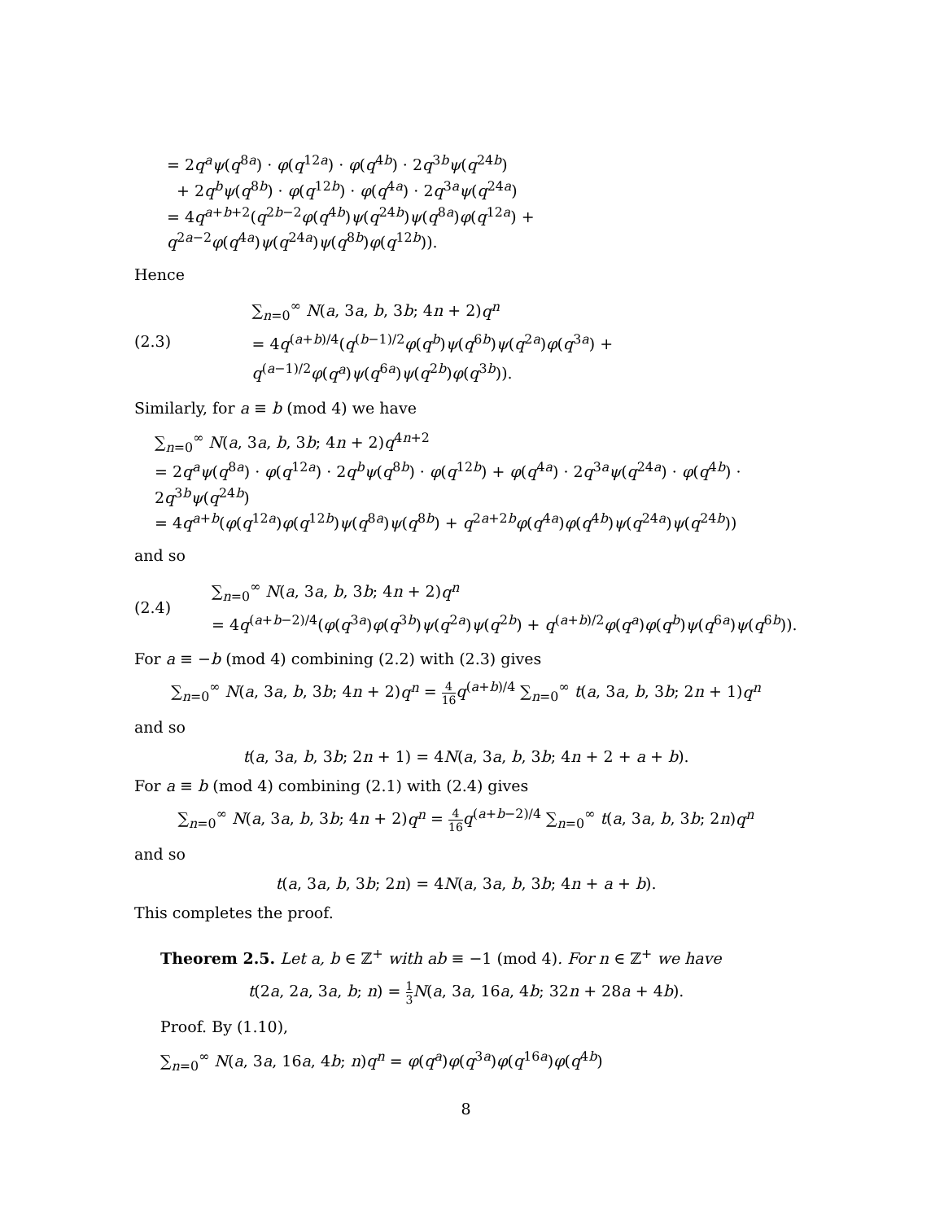= 2q<sup>a</sup>ψ(q<sup>8a</sup>) · φ(q<sup>12a</sup>) · φ(q<sup>4b</sup>) · 2q<sup>3b</sup>ψ(q<sup>24b</sup>)
+ 2q<sup>b</sup>ψ(q<sup>8b</sup>) · φ(q<sup>12b</sup>) · φ(q<sup>4a</sup>) · 2q<sup>3a</sup>ψ(q<sup>24a</sup>)
= 4q<sup>a+b+2</sup>(q<sup>2b−2</sup>φ(q<sup>4b</sup>)ψ(q<sup>24b</sup>)ψ(q<sup>8a</sup>)φ(q<sup>12a</sup>) + q<sup>2a−2</sup>φ(q<sup>4a</sup>)ψ(q<sup>24a</sup>)ψ(q<sup>8b</sup>)φ(q<sup>12b</sup>)).
Hence
(2.3)
∑<sub>n=0</sub><sup>∞</sup> N(a, 3a, b, 3b; 4n + 2)q<sup>n</sup>
= 4q<sup>(a+b)/4</sup>(q<sup>(b−1)/2</sup>φ(q<sup>b</sup>)ψ(q<sup>6b</sup>)ψ(q<sup>2a</sup>)φ(q<sup>3a</sup>) + q<sup>(a−1)/2</sup>φ(q<sup>a</sup>)ψ(q<sup>6a</sup>)ψ(q<sup>2b</sup>)φ(q<sup>3b</sup>)).
Similarly, for a ≡ b (mod 4) we have
∑<sub>n=0</sub><sup>∞</sup> N(a, 3a, b, 3b; 4n + 2)q<sup>4n+2</sup>
= 2q<sup>a</sup>ψ(q<sup>8a</sup>) · φ(q<sup>12a</sup>) · 2q<sup>b</sup>ψ(q<sup>8b</sup>) · φ(q<sup>12b</sup>) + φ(q<sup>4a</sup>) · 2q<sup>3a</sup>ψ(q<sup>24a</sup>) · φ(q<sup>4b</sup>) · 2q<sup>3b</sup>ψ(q<sup>24b</sup>)
= 4q<sup>a+b</sup>(φ(q<sup>12a</sup>)φ(q<sup>12b</sup>)ψ(q<sup>8a</sup>)ψ(q<sup>8b</sup>) + q<sup>2a+2b</sup>φ(q<sup>4a</sup>)φ(q<sup>4b</sup>)ψ(q<sup>24a</sup>)ψ(q<sup>24b</sup>))
and so
(2.4)
∑<sub>n=0</sub><sup>∞</sup> N(a, 3a, b, 3b; 4n + 2)q<sup>n</sup>
= 4q<sup>(a+b−2)/4</sup>(φ(q<sup>3a</sup>)φ(q<sup>3b</sup>)ψ(q<sup>2a</sup>)ψ(q<sup>2b</sup>) + q<sup>(a+b)/2</sup>φ(q<sup>a</sup>)φ(q<sup>b</sup>)ψ(q<sup>6a</sup>)ψ(q<sup>6b</sup>)).
For a ≡ −b (mod 4) combining (2.2) with (2.3) gives
∑<sub>n=0</sub><sup>∞</sup> N(a, 3a, b, 3b; 4n + 2)q<sup>n</sup> = 4 16 q<sup>(a+b)/4</sup> ∑<sub>n=0</sub><sup>∞</sup> t(a, 3a, b, 3b; 2n + 1)q<sup>n</sup>
and so
t(a, 3a, b, 3b; 2n + 1) = 4N(a, 3a, b, 3b; 4n + 2 + a + b).
For a ≡ b (mod 4) combining (2.1) with (2.4) gives
∑<sub>n=0</sub><sup>∞</sup> N(a, 3a, b, 3b; 4n + 2)q<sup>n</sup> = 4 16 q<sup>(a+b−2)/4</sup> ∑<sub>n=0</sub><sup>∞</sup> t(a, 3a, b, 3b; 2n)q<sup>n</sup>
and so
t(a, 3a, b, 3b; 2n) = 4N(a, 3a, b, 3b; 4n + a + b).
This completes the proof.
Theorem 2.5. Let a, b ∈ ℤ<sup>+</sup> with ab ≡ −1 (mod 4). For n ∈ ℤ<sup>+</sup> we have
t(2a, 2a, 3a, b; n) = 1 3 N(a, 3a, 16a, 4b; 32n + 28a + 4b).
Proof. By (1.10),
∑<sub>n=0</sub><sup>∞</sup> N(a, 3a, 16a, 4b; n)q<sup>n</sup> = φ(q<sup>a</sup>)φ(q<sup>3a</sup>)φ(q<sup>16a</sup>)φ(q<sup>4b</sup>)
8